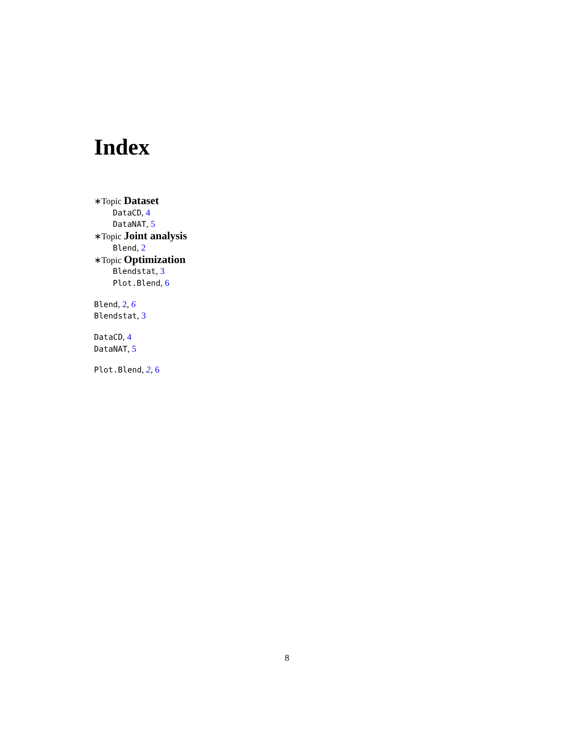Index
∗Topic Dataset
DataCD, 4
DataNAT, 5
∗Topic Joint analysis
Blend, 2
∗Topic Optimization
Blendstat, 3
Plot.Blend, 6
Blend, 2, 6
Blendstat, 3
DataCD, 4
DataNAT, 5
Plot.Blend, 2, 6
8